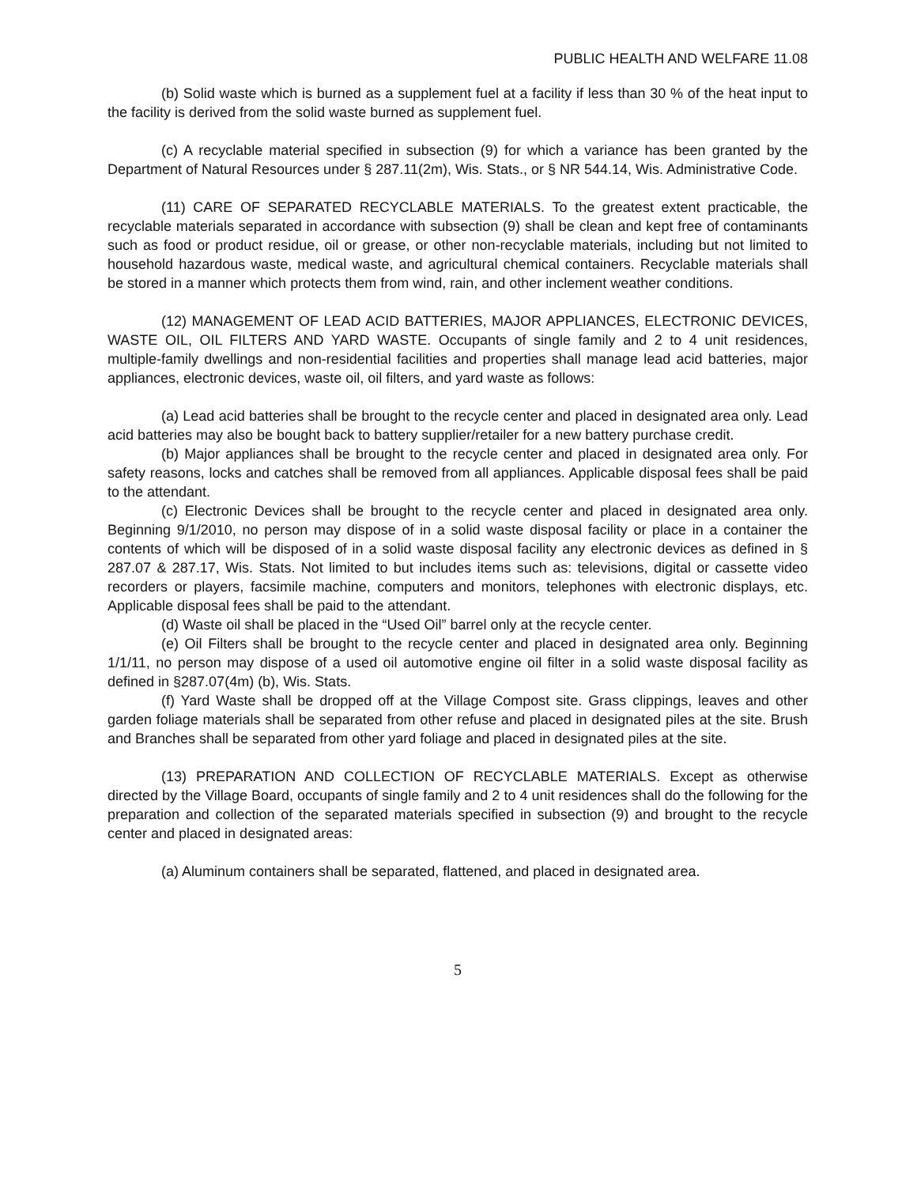PUBLIC HEALTH AND WELFARE 11.08
(b) Solid waste which is burned as a supplement fuel at a facility if less than 30 % of the heat input to the facility is derived from the solid waste burned as supplement fuel.
(c) A recyclable material specified in subsection (9) for which a variance has been granted by the Department of Natural Resources under § 287.11(2m), Wis. Stats., or § NR 544.14, Wis. Administrative Code.
(11) CARE OF SEPARATED RECYCLABLE MATERIALS. To the greatest extent practicable, the recyclable materials separated in accordance with subsection (9) shall be clean and kept free of contaminants such as food or product residue, oil or grease, or other non-recyclable materials, including but not limited to household hazardous waste, medical waste, and agricultural chemical containers. Recyclable materials shall be stored in a manner which protects them from wind, rain, and other inclement weather conditions.
(12) MANAGEMENT OF LEAD ACID BATTERIES, MAJOR APPLIANCES, ELECTRONIC DEVICES, WASTE OIL, OIL FILTERS AND YARD WASTE. Occupants of single family and 2 to 4 unit residences, multiple-family dwellings and non-residential facilities and properties shall manage lead acid batteries, major appliances, electronic devices, waste oil, oil filters, and yard waste as follows:
(a) Lead acid batteries shall be brought to the recycle center and placed in designated area only. Lead acid batteries may also be bought back to battery supplier/retailer for a new battery purchase credit.
(b) Major appliances shall be brought to the recycle center and placed in designated area only. For safety reasons, locks and catches shall be removed from all appliances. Applicable disposal fees shall be paid to the attendant.
(c) Electronic Devices shall be brought to the recycle center and placed in designated area only. Beginning 9/1/2010, no person may dispose of in a solid waste disposal facility or place in a container the contents of which will be disposed of in a solid waste disposal facility any electronic devices as defined in § 287.07 & 287.17, Wis. Stats. Not limited to but includes items such as: televisions, digital or cassette video recorders or players, facsimile machine, computers and monitors, telephones with electronic displays, etc. Applicable disposal fees shall be paid to the attendant.
(d) Waste oil shall be placed in the “Used Oil” barrel only at the recycle center.
(e) Oil Filters shall be brought to the recycle center and placed in designated area only. Beginning 1/1/11, no person may dispose of a used oil automotive engine oil filter in a solid waste disposal facility as defined in §287.07(4m) (b), Wis. Stats.
(f) Yard Waste shall be dropped off at the Village Compost site. Grass clippings, leaves and other garden foliage materials shall be separated from other refuse and placed in designated piles at the site. Brush and Branches shall be separated from other yard foliage and placed in designated piles at the site.
(13) PREPARATION AND COLLECTION OF RECYCLABLE MATERIALS. Except as otherwise directed by the Village Board, occupants of single family and 2 to 4 unit residences shall do the following for the preparation and collection of the separated materials specified in subsection (9) and brought to the recycle center and placed in designated areas:
(a) Aluminum containers shall be separated, flattened, and placed in designated area.
5